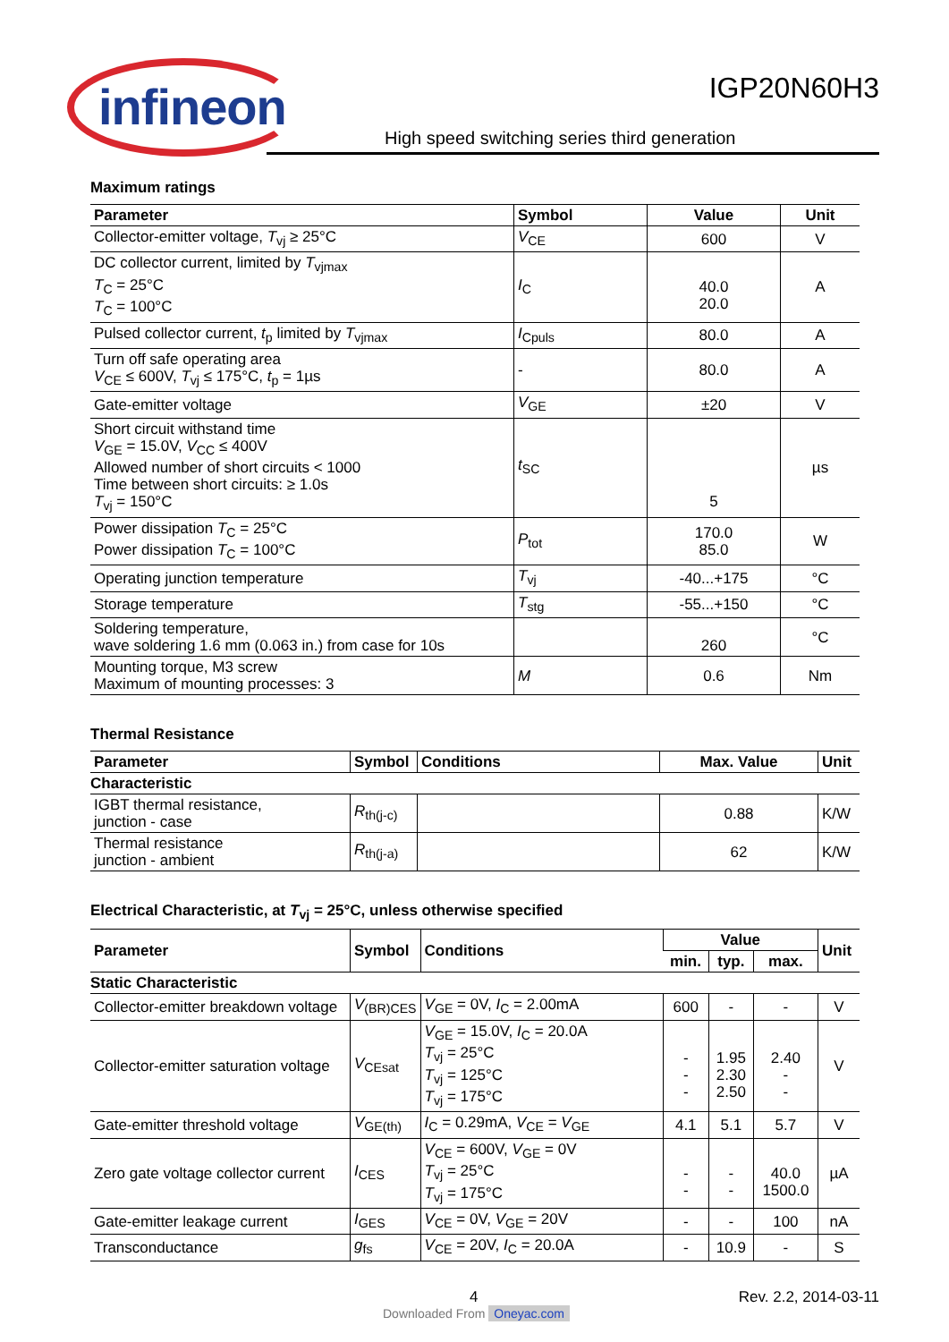infineon
IGP20N60H3
High speed switching series third generation
Maximum ratings
| Parameter | Symbol | Value | Unit |
| --- | --- | --- | --- |
| Collector-emitter voltage, T<sub>vj</sub> ≥ 25°C | V<sub>CE</sub> | 600 | V |
| DC collector current, limited by T<sub>vjmax</sub> T<sub>C</sub> = 25°C T<sub>C</sub> = 100°C | I<sub>C</sub> | 40.0 20.0 | A |
| Pulsed collector current, t<sub>p</sub> limited by T<sub>vjmax</sub> | I<sub>Cpuls</sub> | 80.0 | A |
| Turn off safe operating area V<sub>CE</sub> ≤ 600V, T<sub>vj</sub> ≤ 175°C, t<sub>p</sub> = 1µs | - | 80.0 | A |
| Gate-emitter voltage | V<sub>GE</sub> | ±20 | V |
| Short circuit withstand time V<sub>GE</sub> = 15.0V, V<sub>CC</sub> ≤ 400V Allowed number of short circuits < 1000 Time between short circuits: ≥ 1.0s T<sub>vj</sub> = 150°C | t<sub>SC</sub> | 5 | µs |
| Power dissipation T<sub>C</sub> = 25°C Power dissipation T<sub>C</sub> = 100°C | P<sub>tot</sub> | 170.0 85.0 | W |
| Operating junction temperature | T<sub>vj</sub> | -40...+175 | °C |
| Storage temperature | T<sub>stg</sub> | -55...+150 | °C |
| Soldering temperature, wave soldering 1.6 mm (0.063 in.) from case for 10s | | 260 | °C |
| Mounting torque, M3 screw Maximum of mounting processes: 3 | M | 0.6 | Nm |
Thermal Resistance
| Parameter | Symbol | Conditions | Max. Value | Unit |
| --- | --- | --- | --- | --- |
| Characteristic | | | | |
| IGBT thermal resistance, junction - case | R<sub>th(j-c)</sub> | | 0.88 | K/W |
| Thermal resistance junction - ambient | R<sub>th(j-a)</sub> | | 62 | K/W |
Electrical Characteristic, at T<sub>vj</sub> = 25°C, unless otherwise specified
| Parameter | Symbol | Conditions | Value | | | Unit |
| --- | --- | --- | --- | --- | --- | --- |
| | | | min. | typ. | max. | |
| Static Characteristic | | | | | | |
| Collector-emitter breakdown voltage | V<sub>(BR)CES</sub> | V<sub>GE</sub> = 0V, I<sub>C</sub> = 2.00mA | 600 | - | - | V |
| Collector-emitter saturation voltage | V<sub>CEsat</sub> | V<sub>GE</sub> = 15.0V, I<sub>C</sub> = 20.0A T<sub>vj</sub> = 25°C T<sub>vj</sub> = 125°C T<sub>vj</sub> = 175°C | - - - | 1.95 2.30 2.50 | 2.40 - - | V |
| Gate-emitter threshold voltage | V<sub>GE(th)</sub> | I<sub>C</sub> = 0.29mA, V<sub>CE</sub> = V<sub>GE</sub> | 4.1 | 5.1 | 5.7 | V |
| Zero gate voltage collector current | I<sub>CES</sub> | V<sub>CE</sub> = 600V, V<sub>GE</sub> = 0V T<sub>vj</sub> = 25°C T<sub>vj</sub> = 175°C | - - | - - | 40.0 1500.0 | µA |
| Gate-emitter leakage current | I<sub>GES</sub> | V<sub>CE</sub> = 0V, V<sub>GE</sub> = 20V | - | - | 100 | nA |
| Transconductance | g<sub>fs</sub> | V<sub>CE</sub> = 20V, I<sub>C</sub> = 20.0A | - | 10.9 | - | S |
4 Rev. 2.2, 2014-03-11
Downloaded From Oneyac.com